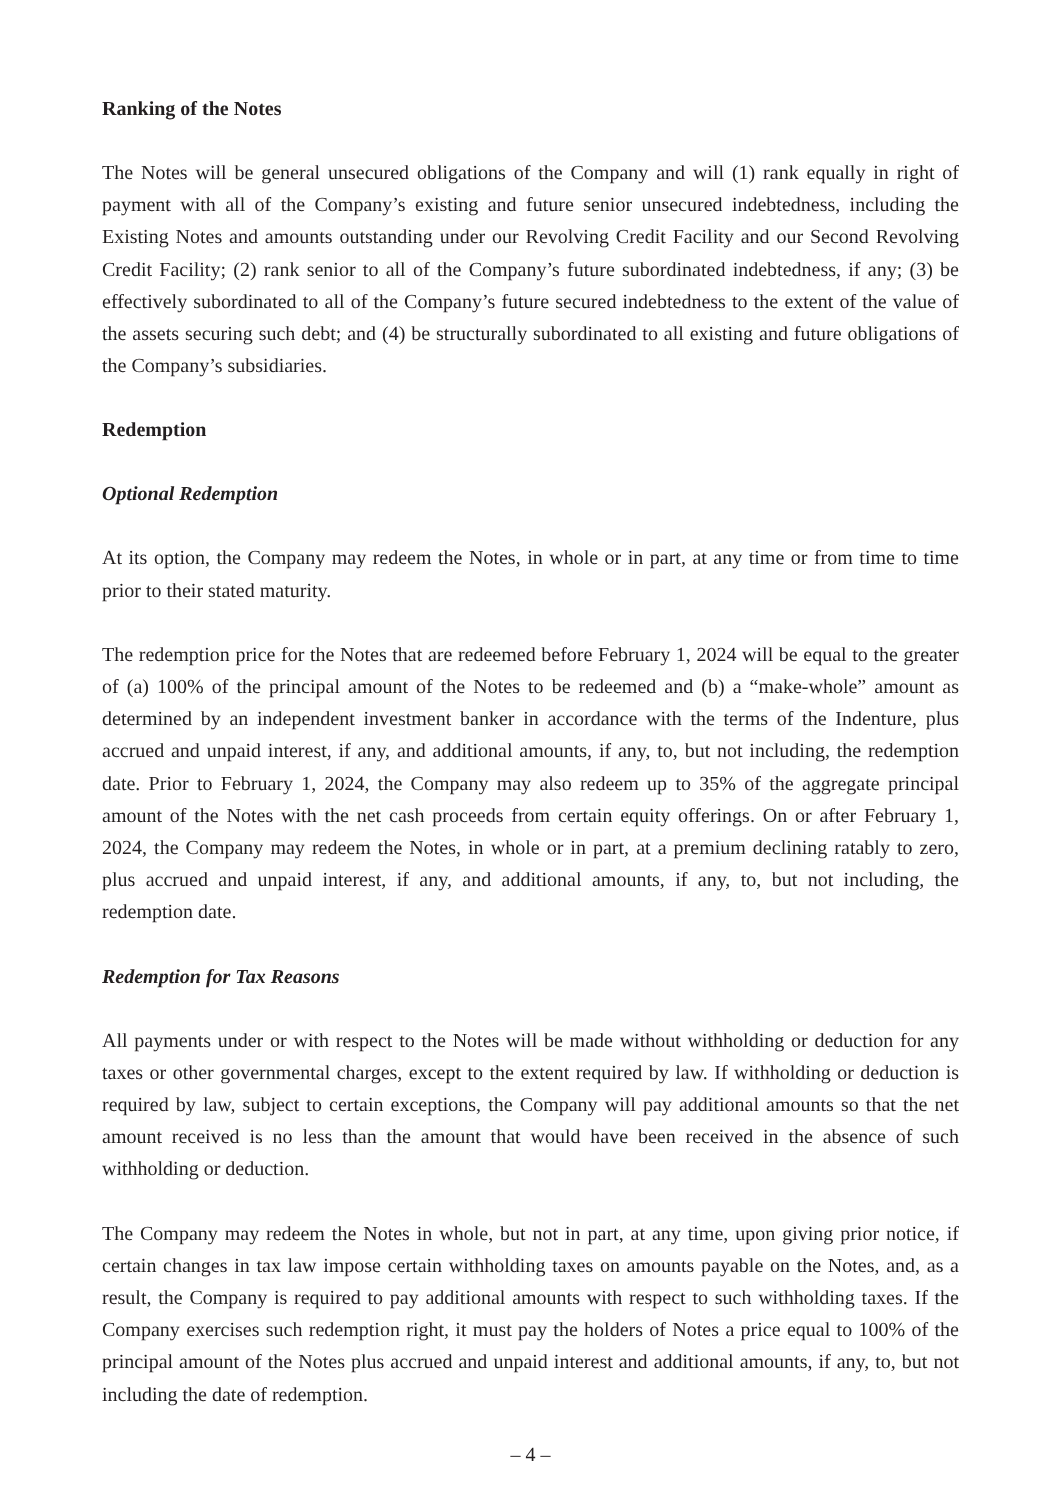Ranking of the Notes
The Notes will be general unsecured obligations of the Company and will (1) rank equally in right of payment with all of the Company’s existing and future senior unsecured indebtedness, including the Existing Notes and amounts outstanding under our Revolving Credit Facility and our Second Revolving Credit Facility; (2) rank senior to all of the Company’s future subordinated indebtedness, if any; (3) be effectively subordinated to all of the Company’s future secured indebtedness to the extent of the value of the assets securing such debt; and (4) be structurally subordinated to all existing and future obligations of the Company’s subsidiaries.
Redemption
Optional Redemption
At its option, the Company may redeem the Notes, in whole or in part, at any time or from time to time prior to their stated maturity.
The redemption price for the Notes that are redeemed before February 1, 2024 will be equal to the greater of (a) 100% of the principal amount of the Notes to be redeemed and (b) a “make-whole” amount as determined by an independent investment banker in accordance with the terms of the Indenture, plus accrued and unpaid interest, if any, and additional amounts, if any, to, but not including, the redemption date. Prior to February 1, 2024, the Company may also redeem up to 35% of the aggregate principal amount of the Notes with the net cash proceeds from certain equity offerings. On or after February 1, 2024, the Company may redeem the Notes, in whole or in part, at a premium declining ratably to zero, plus accrued and unpaid interest, if any, and additional amounts, if any, to, but not including, the redemption date.
Redemption for Tax Reasons
All payments under or with respect to the Notes will be made without withholding or deduction for any taxes or other governmental charges, except to the extent required by law. If withholding or deduction is required by law, subject to certain exceptions, the Company will pay additional amounts so that the net amount received is no less than the amount that would have been received in the absence of such withholding or deduction.
The Company may redeem the Notes in whole, but not in part, at any time, upon giving prior notice, if certain changes in tax law impose certain withholding taxes on amounts payable on the Notes, and, as a result, the Company is required to pay additional amounts with respect to such withholding taxes. If the Company exercises such redemption right, it must pay the holders of Notes a price equal to 100% of the principal amount of the Notes plus accrued and unpaid interest and additional amounts, if any, to, but not including the date of redemption.
– 4 –